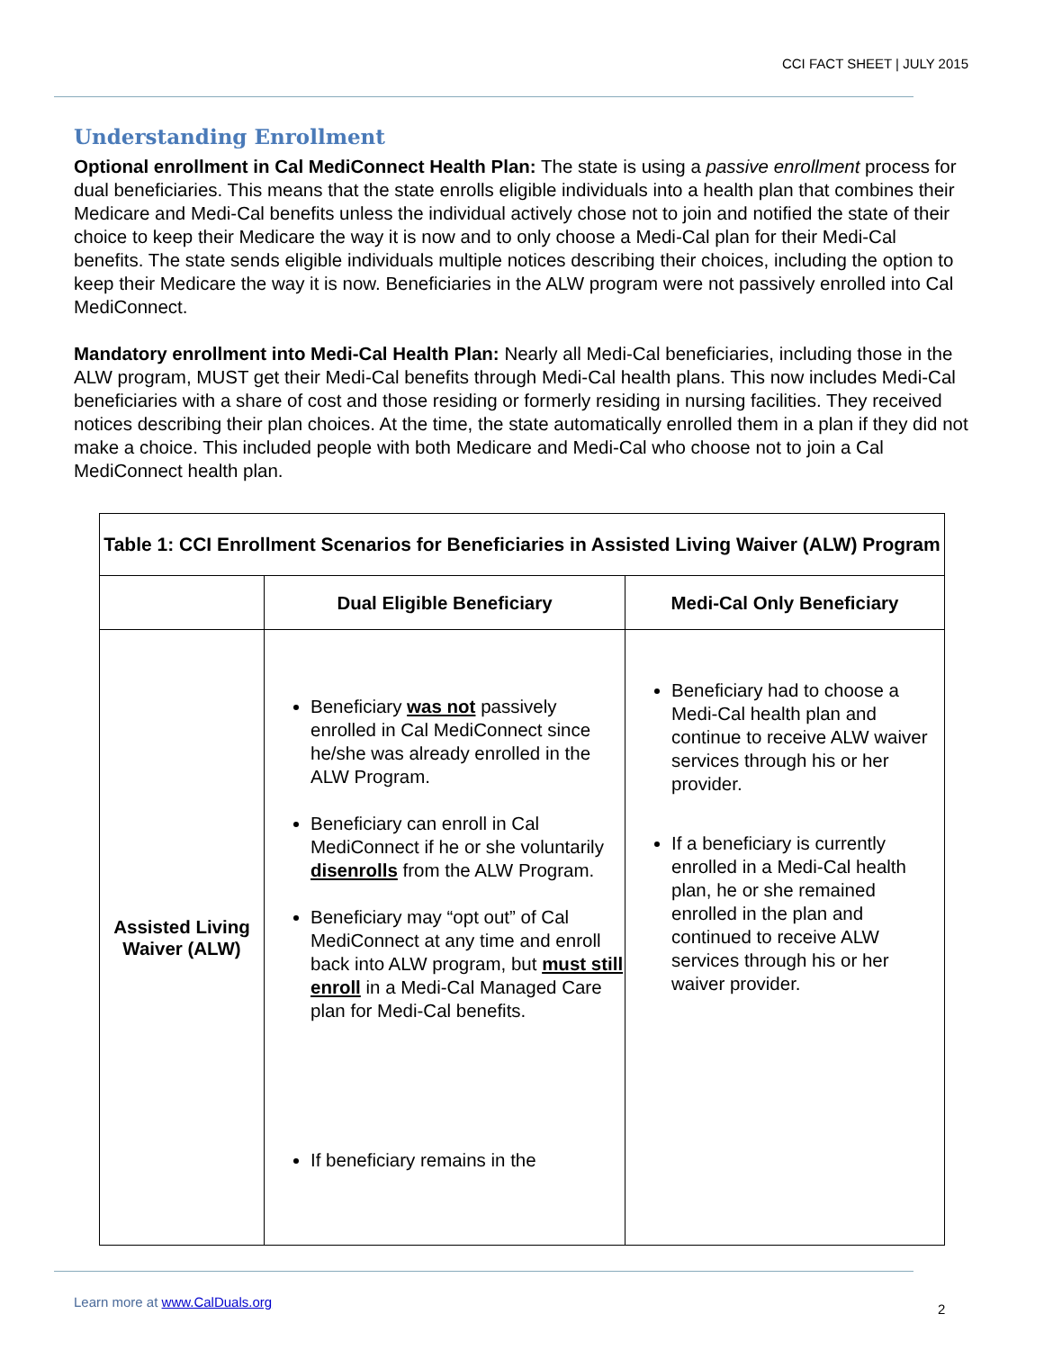CCI FACT SHEET | JULY 2015
Understanding Enrollment
Optional enrollment in Cal MediConnect Health Plan: The state is using a passive enrollment process for dual beneficiaries. This means that the state enrolls eligible individuals into a health plan that combines their Medicare and Medi-Cal benefits unless the individual actively chose not to join and notified the state of their choice to keep their Medicare the way it is now and to only choose a Medi-Cal plan for their Medi-Cal benefits. The state sends eligible individuals multiple notices describing their choices, including the option to keep their Medicare the way it is now. Beneficiaries in the ALW program were not passively enrolled into Cal MediConnect.
Mandatory enrollment into Medi-Cal Health Plan: Nearly all Medi-Cal beneficiaries, including those in the ALW program, MUST get their Medi-Cal benefits through Medi-Cal health plans. This now includes Medi-Cal beneficiaries with a share of cost and those residing or formerly residing in nursing facilities. They received notices describing their plan choices. At the time, the state automatically enrolled them in a plan if they did not make a choice. This included people with both Medicare and Medi-Cal who choose not to join a Cal MediConnect health plan.
| Table 1: CCI Enrollment Scenarios for Beneficiaries in Assisted Living Waiver (ALW) Program | | |
| --- | --- | --- |
| | Dual Eligible Beneficiary | Medi-Cal Only Beneficiary |
| Assisted Living Waiver (ALW) | Beneficiary was not passively enrolled in Cal MediConnect since he/she was already enrolled in the ALW Program. Beneficiary can enroll in Cal MediConnect if he or she voluntarily disenrolls from the ALW Program. Beneficiary may “opt out” of Cal MediConnect at any time and enroll back into ALW program, but must still enroll in a Medi-Cal Managed Care plan for Medi-Cal benefits. If beneficiary remains in the | Beneficiary had to choose a Medi-Cal health plan and continue to receive ALW waiver services through his or her provider. If a beneficiary is currently enrolled in a Medi-Cal health plan, he or she remained enrolled in the plan and continued to receive ALW services through his or her waiver provider. |
Learn more at www.CalDuals.org 2